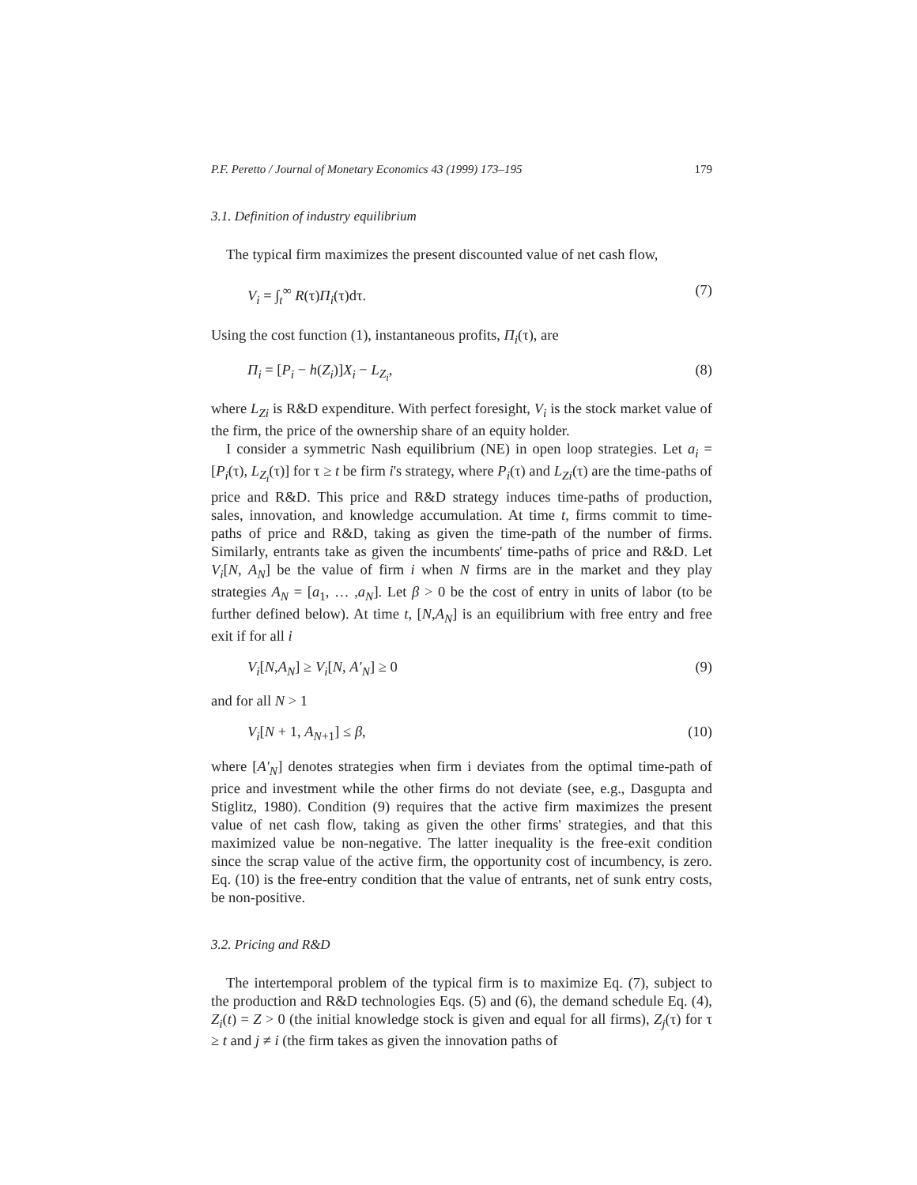P.F. Peretto / Journal of Monetary Economics 43 (1999) 173–195 179
3.1. Definition of industry equilibrium
The typical firm maximizes the present discounted value of net cash flow,
V<sub>i</sub> = ∫<sub>t</sub><sup>∞</sup> R(τ)Π<sub>i</sub>(τ)dτ. (7)
Using the cost function (1), instantaneous profits, Π<sub>i</sub>(τ), are
Π<sub>i</sub> = [P<sub>i</sub> − h(Z<sub>i</sub>)]X<sub>i</sub> − L<sub>Z<sub>i</sub></sub>, (8)
where L<sub>Zi</sub> is R&D expenditure. With perfect foresight, V<sub>i</sub> is the stock market value of the firm, the price of the ownership share of an equity holder.
I consider a symmetric Nash equilibrium (NE) in open loop strategies. Let a<sub>i</sub> = [P<sub>i</sub>(τ), L<sub>Z<sub>i</sub></sub>(τ)] for τ ≥ t be firm i's strategy, where P<sub>i</sub>(τ) and L<sub>Zi</sub>(τ) are the time-paths of price and R&D. This price and R&D strategy induces time-paths of production, sales, innovation, and knowledge accumulation. At time t, firms commit to time-paths of price and R&D, taking as given the time-path of the number of firms. Similarly, entrants take as given the incumbents' time-paths of price and R&D. Let V<sub>i</sub>[N, A<sub>N</sub>] be the value of firm i when N firms are in the market and they play strategies A<sub>N</sub> = [a<sub>1</sub>, … ,a<sub>N</sub>]. Let β > 0 be the cost of entry in units of labor (to be further defined below). At time t, [N,A<sub>N</sub>] is an equilibrium with free entry and free exit if for all i
V<sub>i</sub>[N,A<sub>N</sub>] ≥ V<sub>i</sub>[N, A′<sub>N</sub>] ≥ 0 (9)
and for all N > 1
V<sub>i</sub>[N + 1, A<sub>N+1</sub>] ≤ β, (10)
where [A′<sub>N</sub>] denotes strategies when firm i deviates from the optimal time-path of price and investment while the other firms do not deviate (see, e.g., Dasgupta and Stiglitz, 1980). Condition (9) requires that the active firm maximizes the present value of net cash flow, taking as given the other firms' strategies, and that this maximized value be non-negative. The latter inequality is the free-exit condition since the scrap value of the active firm, the opportunity cost of incumbency, is zero. Eq. (10) is the free-entry condition that the value of entrants, net of sunk entry costs, be non-positive.
3.2. Pricing and R&D
The intertemporal problem of the typical firm is to maximize Eq. (7), subject to the production and R&D technologies Eqs. (5) and (6), the demand schedule Eq. (4), Z<sub>i</sub>(t) = Z > 0 (the initial knowledge stock is given and equal for all firms), Z<sub>j</sub>(τ) for τ ≥ t and j ≠ i (the firm takes as given the innovation paths of